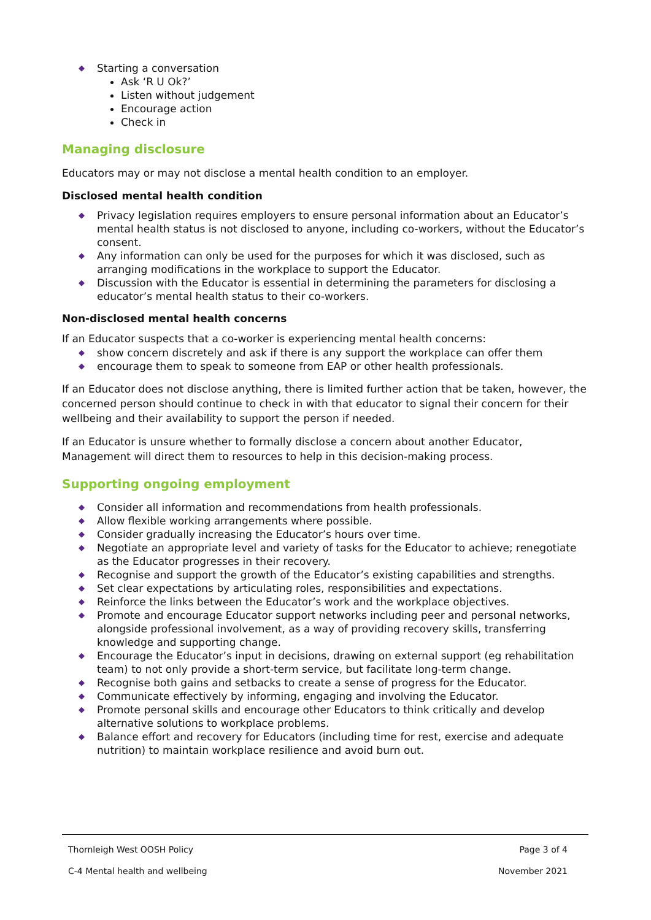◆ Starting a conversation
Ask ‘R U Ok?’
Listen without judgement
Encourage action
Check in
Managing disclosure
Educators may or may not disclose a mental health condition to an employer.
Disclosed mental health condition
◆ Privacy legislation requires employers to ensure personal information about an Educator’s mental health status is not disclosed to anyone, including co-workers, without the Educator’s consent.
◆ Any information can only be used for the purposes for which it was disclosed, such as arranging modifications in the workplace to support the Educator.
◆ Discussion with the Educator is essential in determining the parameters for disclosing a educator’s mental health status to their co-workers.
Non-disclosed mental health concerns
If an Educator suspects that a co-worker is experiencing mental health concerns:
◆ show concern discretely and ask if there is any support the workplace can offer them
◆ encourage them to speak to someone from EAP or other health professionals.
If an Educator does not disclose anything, there is limited further action that be taken, however, the concerned person should continue to check in with that educator to signal their concern for their wellbeing and their availability to support the person if needed.
If an Educator is unsure whether to formally disclose a concern about another Educator, Management will direct them to resources to help in this decision-making process.
Supporting ongoing employment
◆ Consider all information and recommendations from health professionals.
◆ Allow flexible working arrangements where possible.
◆ Consider gradually increasing the Educator’s hours over time.
◆ Negotiate an appropriate level and variety of tasks for the Educator to achieve; renegotiate as the Educator progresses in their recovery.
◆ Recognise and support the growth of the Educator’s existing capabilities and strengths.
◆ Set clear expectations by articulating roles, responsibilities and expectations.
◆ Reinforce the links between the Educator’s work and the workplace objectives.
◆ Promote and encourage Educator support networks including peer and personal networks, alongside professional involvement, as a way of providing recovery skills, transferring knowledge and supporting change.
◆ Encourage the Educator’s input in decisions, drawing on external support (eg rehabilitation team) to not only provide a short-term service, but facilitate long-term change.
◆ Recognise both gains and setbacks to create a sense of progress for the Educator.
◆ Communicate effectively by informing, engaging and involving the Educator.
◆ Promote personal skills and encourage other Educators to think critically and develop alternative solutions to workplace problems.
◆ Balance effort and recovery for Educators (including time for rest, exercise and adequate nutrition) to maintain workplace resilience and avoid burn out.
Thornleigh West OOSH Policy Page 3 of 4
C-4 Mental health and wellbeing November 2021